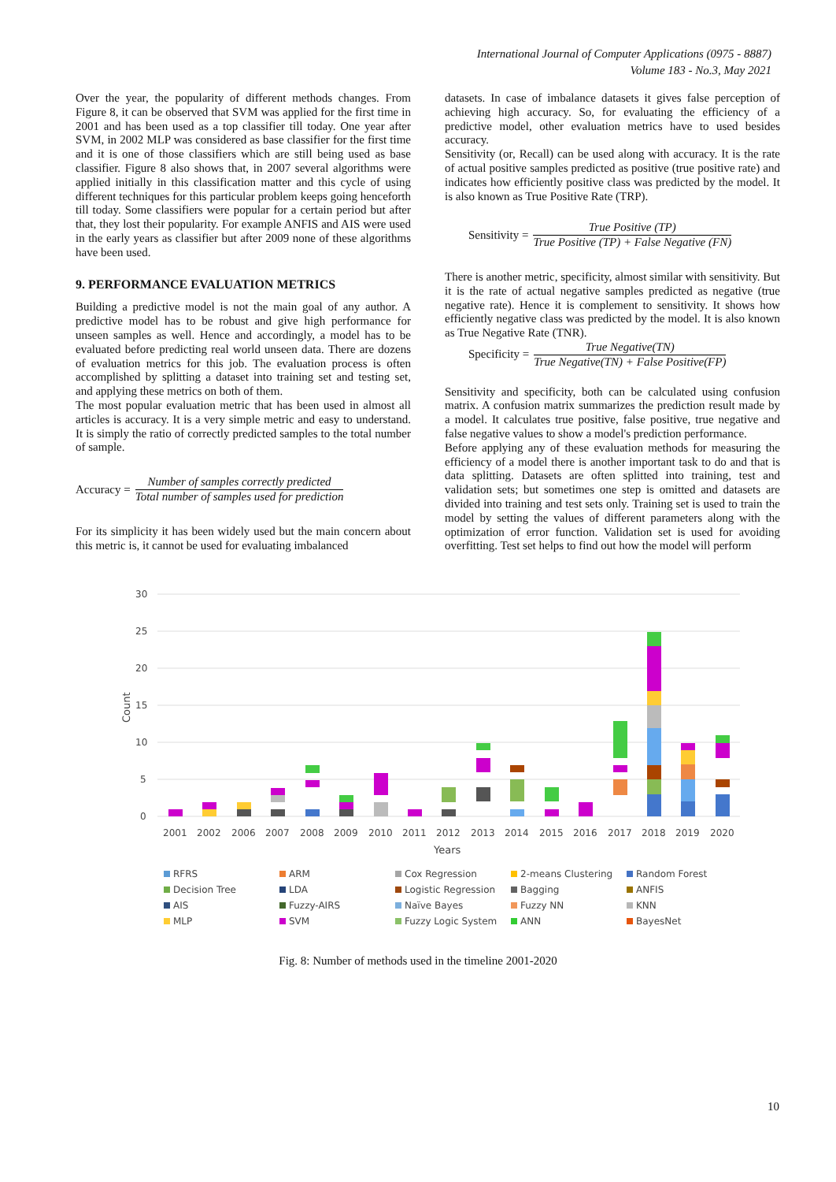International Journal of Computer Applications (0975 - 8887)
Volume 183 - No.3, May 2021
Over the year, the popularity of different methods changes. From Figure 8, it can be observed that SVM was applied for the first time in 2001 and has been used as a top classifier till today. One year after SVM, in 2002 MLP was considered as base classifier for the first time and it is one of those classifiers which are still being used as base classifier. Figure 8 also shows that, in 2007 several algorithms were applied initially in this classification matter and this cycle of using different techniques for this particular problem keeps going henceforth till today. Some classifiers were popular for a certain period but after that, they lost their popularity. For example ANFIS and AIS were used in the early years as classifier but after 2009 none of these algorithms have been used.
9. PERFORMANCE EVALUATION METRICS
Building a predictive model is not the main goal of any author. A predictive model has to be robust and give high performance for unseen samples as well. Hence and accordingly, a model has to be evaluated before predicting real world unseen data. There are dozens of evaluation metrics for this job. The evaluation process is often accomplished by splitting a dataset into training set and testing set, and applying these metrics on both of them.
The most popular evaluation metric that has been used in almost all articles is accuracy. It is a very simple metric and easy to understand. It is simply the ratio of correctly predicted samples to the total number of sample.
Accuracy = Number of samples correctly predicted Total number of samples used for prediction
For its simplicity it has been widely used but the main concern about this metric is, it cannot be used for evaluating imbalanced
datasets. In case of imbalance datasets it gives false perception of achieving high accuracy. So, for evaluating the efficiency of a predictive model, other evaluation metrics have to used besides accuracy.
Sensitivity (or, Recall) can be used along with accuracy. It is the rate of actual positive samples predicted as positive (true positive rate) and indicates how efficiently positive class was predicted by the model. It is also known as True Positive Rate (TRP).
Sensitivity = True Positive (TP) True Positive (TP) + False Negative (FN)
There is another metric, specificity, almost similar with sensitivity. But it is the rate of actual negative samples predicted as negative (true negative rate). Hence it is complement to sensitivity. It shows how efficiently negative class was predicted by the model. It is also known as True Negative Rate (TNR).
Specificity = True Negative(TN) True Negative(TN) + False Positive(FP)
Sensitivity and specificity, both can be calculated using confusion matrix. A confusion matrix summarizes the prediction result made by a model. It calculates true positive, false positive, true negative and false negative values to show a model's prediction performance.
Before applying any of these evaluation methods for measuring the efficiency of a model there is another important task to do and that is data splitting. Datasets are often splitted into training, test and validation sets; but sometimes one step is omitted and datasets are divided into training and test sets only. Training set is used to train the model by setting the values of different parameters along with the optimization of error function. Validation set is used for avoiding overfitting. Test set helps to find out how the model will perform
30
25
20
15
10
5
0
Count
2001
2002
2006
2007
2008
2009
2010
2011
2012
2013
2014
2015
2016
2017
2018
2019
2020
Years
RFRS ARM Cox Regression 2-means Clustering Random Forest Decision Tree LDA Logistic Regression Bagging ANFIS AIS Fuzzy-AIRS Naïve Bayes Fuzzy NN KNN MLP SVM Fuzzy Logic System ANN BayesNet
Fig. 8: Number of methods used in the timeline 2001-2020
10